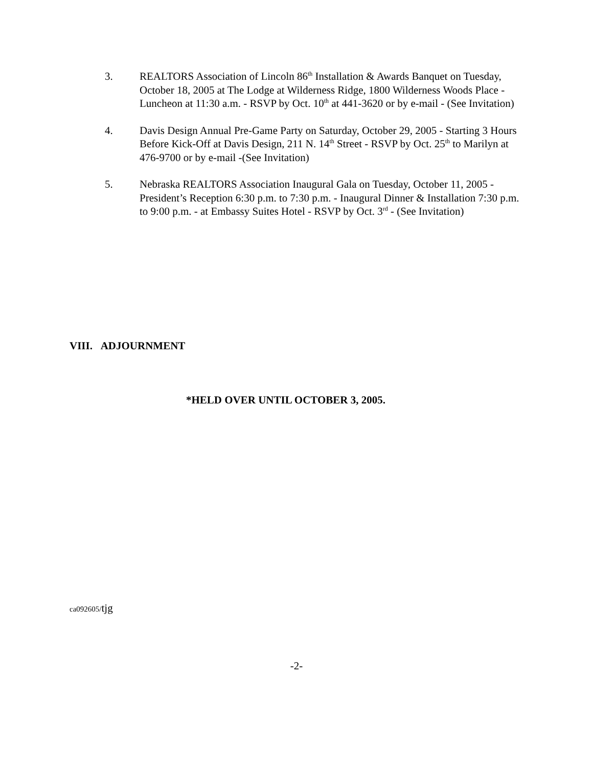3. REALTORS Association of Lincoln 86<sup>th</sup> Installation & Awards Banquet on Tuesday, October 18, 2005 at The Lodge at Wilderness Ridge, 1800 Wilderness Woods Place - Luncheon at 11:30 a.m. - RSVP by Oct. 10<sup>th</sup> at 441-3620 or by e-mail - (See Invitation)
4. Davis Design Annual Pre-Game Party on Saturday, October 29, 2005 - Starting 3 Hours Before Kick-Off at Davis Design, 211 N. 14<sup>th</sup> Street - RSVP by Oct. 25<sup>th</sup> to Marilyn at 476-9700 or by e-mail -(See Invitation)
5. Nebraska REALTORS Association Inaugural Gala on Tuesday, October 11, 2005 - President’s Reception 6:30 p.m. to 7:30 p.m. - Inaugural Dinner & Installation 7:30 p.m. to 9:00 p.m. - at Embassy Suites Hotel - RSVP by Oct. 3<sup>rd</sup> - (See Invitation)
VIII. ADJOURNMENT
*HELD OVER UNTIL OCTOBER 3, 2005.
ca092605/tjg
-2-